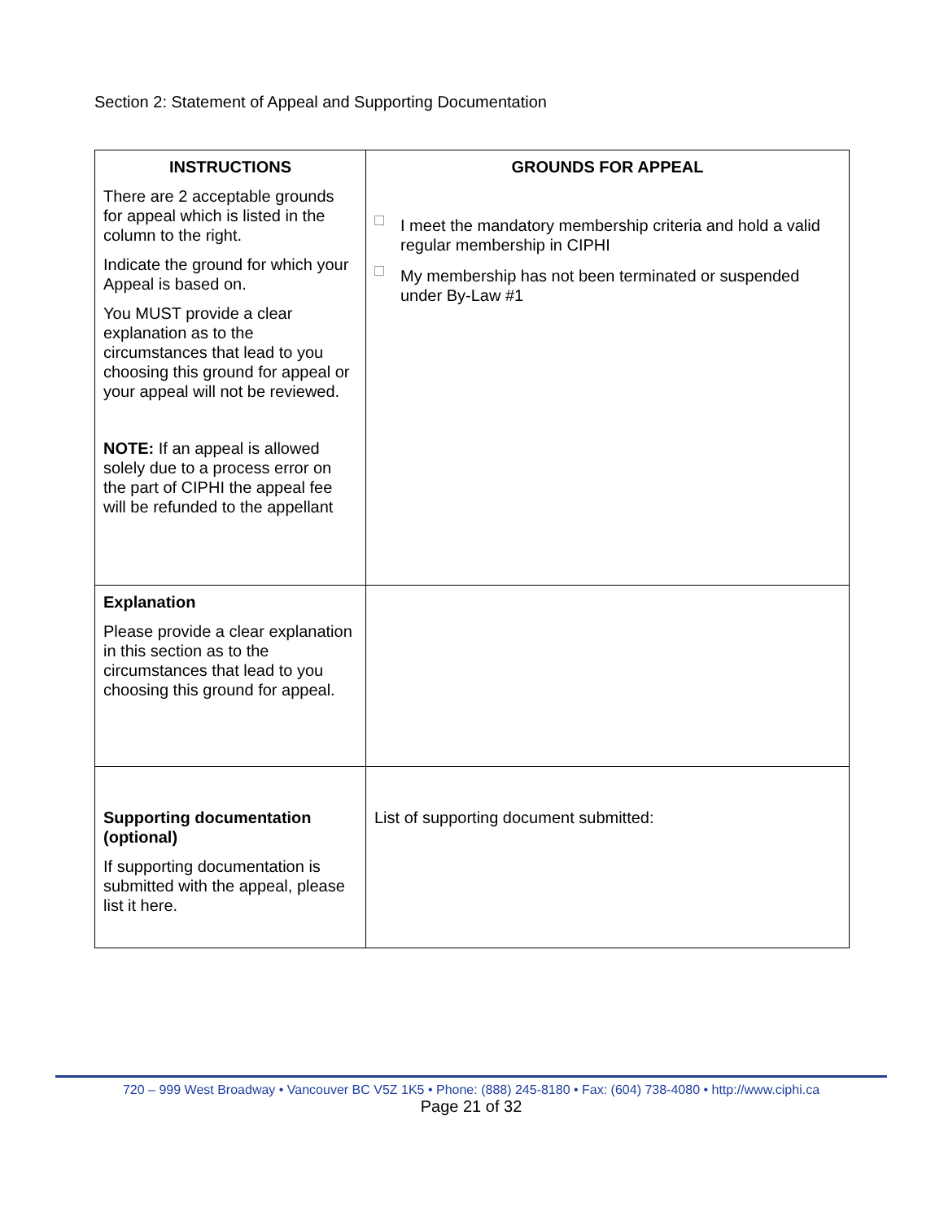Section 2: Statement of Appeal and Supporting Documentation
| INSTRUCTIONS There are 2 acceptable grounds for appeal which is listed in the column to the right. Indicate the ground for which your Appeal is based on. You MUST provide a clear explanation as to the circumstances that lead to you choosing this ground for appeal or your appeal will not be reviewed. NOTE: If an appeal is allowed solely due to a process error on the part of CIPHI the appeal fee will be refunded to the appellant | GROUNDS FOR APPEAL I meet the mandatory membership criteria and hold a valid regular membership in CIPHI My membership has not been terminated or suspended under By-Law #1 |
| Explanation Please provide a clear explanation in this section as to the circumstances that lead to you choosing this ground for appeal. | |
| Supporting documentation (optional) If supporting documentation is submitted with the appeal, please list it here. | List of supporting document submitted: |
720 – 999 West Broadway • Vancouver BC V5Z 1K5 • Phone: (888) 245-8180 • Fax: (604) 738-4080 • http://www.ciphi.ca
Page 21 of 32